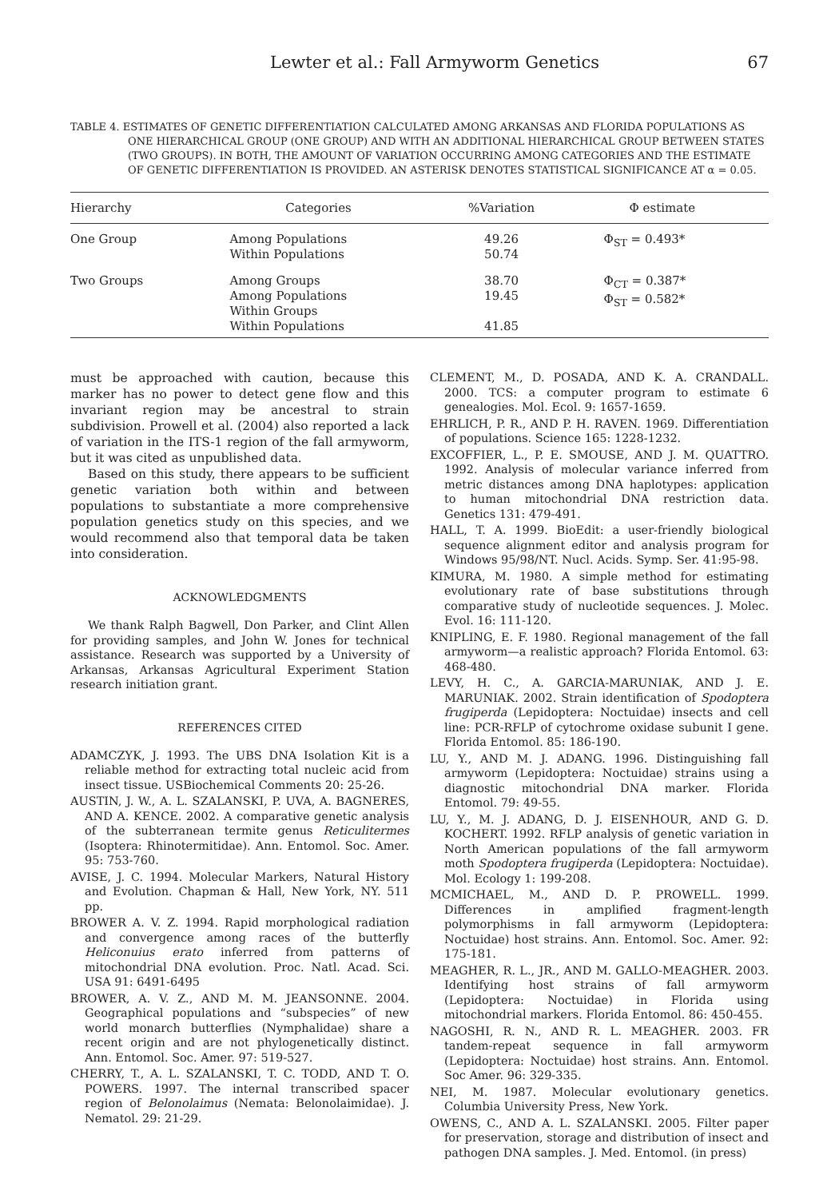Lewter et al.: Fall Armyworm Genetics 67
TABLE 4. ESTIMATES OF GENETIC DIFFERENTIATION CALCULATED AMONG ARKANSAS AND FLORIDA POPULATIONS AS ONE HIERARCHICAL GROUP (ONE GROUP) AND WITH AN ADDITIONAL HIERARCHICAL GROUP BETWEEN STATES (TWO GROUPS). IN BOTH, THE AMOUNT OF VARIATION OCCURRING AMONG CATEGORIES AND THE ESTIMATE OF GENETIC DIFFERENTIATION IS PROVIDED. AN ASTERISK DENOTES STATISTICAL SIGNIFICANCE AT α = 0.05.
| Hierarchy | Categories | %Variation | Φ estimate |
| --- | --- | --- | --- |
| One Group | Among Populations Within Populations | 49.26 50.74 | Φ<sub>ST</sub> = 0.493* |
| Two Groups | Among Groups Among Populations Within Groups Within Populations | 38.70 19.45 41.85 | Φ<sub>CT</sub> = 0.387* Φ<sub>ST</sub> = 0.582* |
must be approached with caution, because this marker has no power to detect gene flow and this invariant region may be ancestral to strain subdivision. Prowell et al. (2004) also reported a lack of variation in the ITS-1 region of the fall armyworm, but it was cited as unpublished data.
Based on this study, there appears to be sufficient genetic variation both within and between populations to substantiate a more comprehensive population genetics study on this species, and we would recommend also that temporal data be taken into consideration.
ACKNOWLEDGMENTS
We thank Ralph Bagwell, Don Parker, and Clint Allen for providing samples, and John W. Jones for technical assistance. Research was supported by a University of Arkansas, Arkansas Agricultural Experiment Station research initiation grant.
REFERENCES CITED
ADAMCZYK, J. 1993. The UBS DNA Isolation Kit is a reliable method for extracting total nucleic acid from insect tissue. USBiochemical Comments 20: 25-26.
AUSTIN, J. W., A. L. SZALANSKI, P. UVA, A. BAGNERES, AND A. KENCE. 2002. A comparative genetic analysis of the subterranean termite genus Reticulitermes (Isoptera: Rhinotermitidae). Ann. Entomol. Soc. Amer. 95: 753-760.
AVISE, J. C. 1994. Molecular Markers, Natural History and Evolution. Chapman & Hall, New York, NY. 511 pp.
BROWER A. V. Z. 1994. Rapid morphological radiation and convergence among races of the butterfly Heliconuius erato inferred from patterns of mitochondrial DNA evolution. Proc. Natl. Acad. Sci. USA 91: 6491-6495
BROWER, A. V. Z., AND M. M. JEANSONNE. 2004. Geographical populations and “subspecies” of new world monarch butterflies (Nymphalidae) share a recent origin and are not phylogenetically distinct. Ann. Entomol. Soc. Amer. 97: 519-527.
CHERRY, T., A. L. SZALANSKI, T. C. TODD, AND T. O. POWERS. 1997. The internal transcribed spacer region of Belonolaimus (Nemata: Belonolaimidae). J. Nematol. 29: 21-29.
CLEMENT, M., D. POSADA, AND K. A. CRANDALL. 2000. TCS: a computer program to estimate 6 genealogies. Mol. Ecol. 9: 1657-1659.
EHRLICH, P. R., AND P. H. RAVEN. 1969. Differentiation of populations. Science 165: 1228-1232.
EXCOFFIER, L., P. E. SMOUSE, AND J. M. QUATTRO. 1992. Analysis of molecular variance inferred from metric distances among DNA haplotypes: application to human mitochondrial DNA restriction data. Genetics 131: 479-491.
HALL, T. A. 1999. BioEdit: a user-friendly biological sequence alignment editor and analysis program for Windows 95/98/NT. Nucl. Acids. Symp. Ser. 41:95-98.
KIMURA, M. 1980. A simple method for estimating evolutionary rate of base substitutions through comparative study of nucleotide sequences. J. Molec. Evol. 16: 111-120.
KNIPLING, E. F. 1980. Regional management of the fall armyworm—a realistic approach? Florida Entomol. 63: 468-480.
LEVY, H. C., A. GARCIA-MARUNIAK, AND J. E. MARUNIAK. 2002. Strain identification of Spodoptera frugiperda (Lepidoptera: Noctuidae) insects and cell line: PCR-RFLP of cytochrome oxidase subunit I gene. Florida Entomol. 85: 186-190.
LU, Y., AND M. J. ADANG. 1996. Distinguishing fall armyworm (Lepidoptera: Noctuidae) strains using a diagnostic mitochondrial DNA marker. Florida Entomol. 79: 49-55.
LU, Y., M. J. ADANG, D. J. EISENHOUR, AND G. D. KOCHERT. 1992. RFLP analysis of genetic variation in North American populations of the fall armyworm moth Spodoptera frugiperda (Lepidoptera: Noctuidae). Mol. Ecology 1: 199-208.
MCMICHAEL, M., AND D. P. PROWELL. 1999. Differences in amplified fragment-length polymorphisms in fall armyworm (Lepidoptera: Noctuidae) host strains. Ann. Entomol. Soc. Amer. 92: 175-181.
MEAGHER, R. L., JR., AND M. GALLO-MEAGHER. 2003. Identifying host strains of fall armyworm (Lepidoptera: Noctuidae) in Florida using mitochondrial markers. Florida Entomol. 86: 450-455.
NAGOSHI, R. N., AND R. L. MEAGHER. 2003. FR tandem-repeat sequence in fall armyworm (Lepidoptera: Noctuidae) host strains. Ann. Entomol. Soc Amer. 96: 329-335.
NEI, M. 1987. Molecular evolutionary genetics. Columbia University Press, New York.
OWENS, C., AND A. L. SZALANSKI. 2005. Filter paper for preservation, storage and distribution of insect and pathogen DNA samples. J. Med. Entomol. (in press)